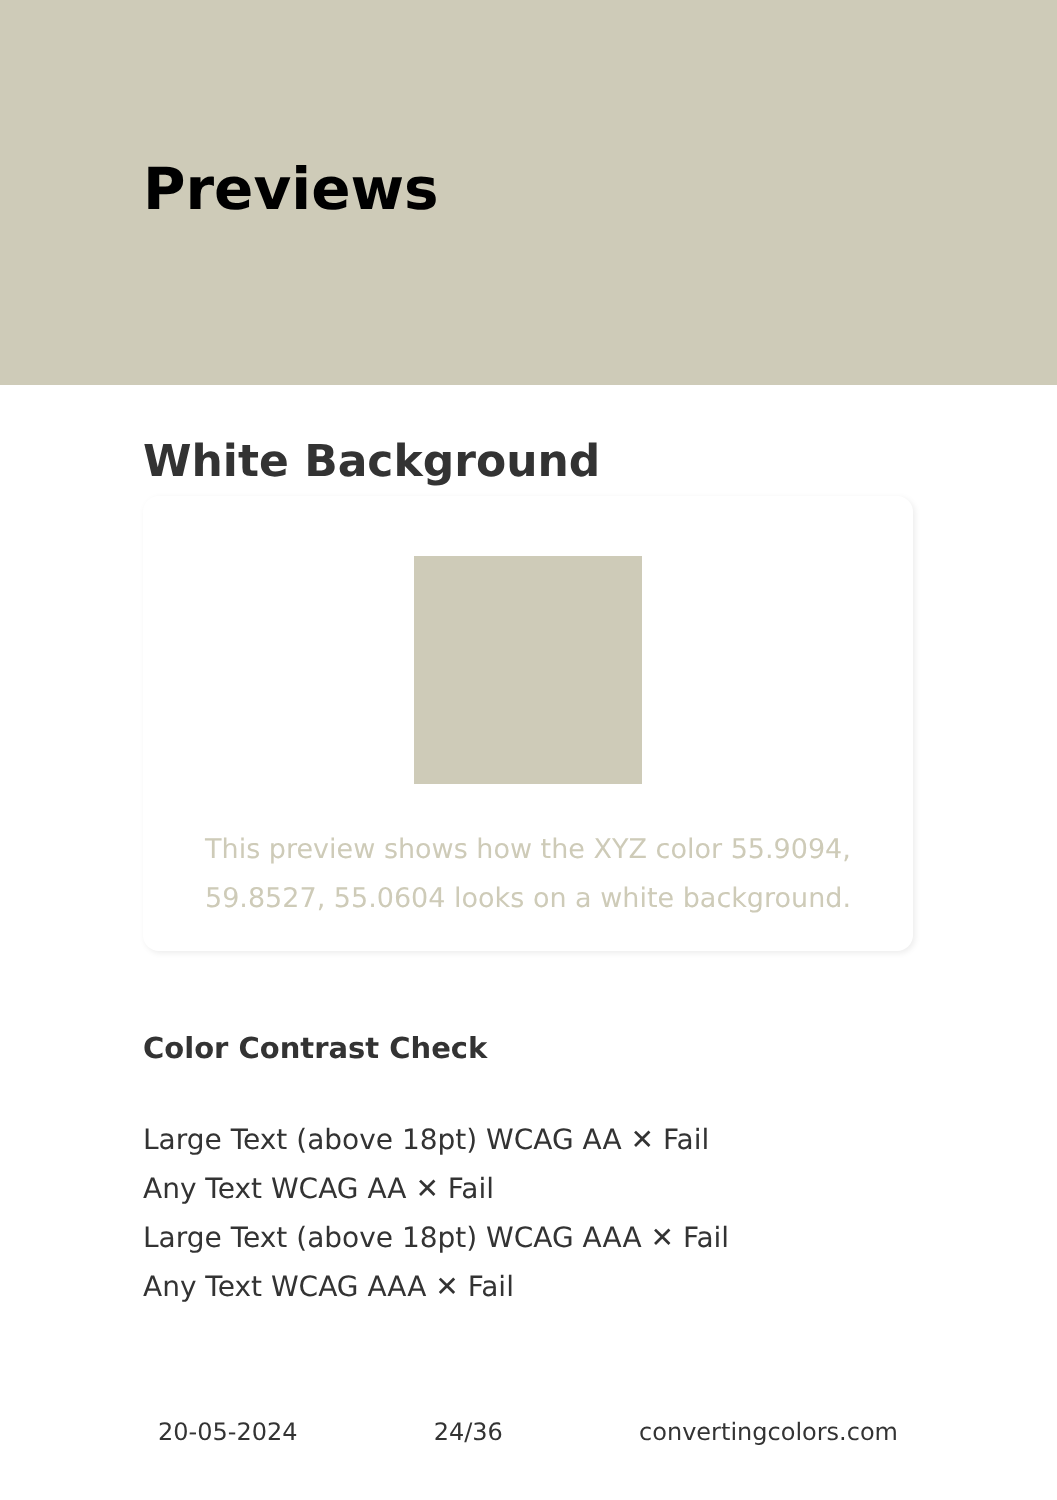Previews
White Background
This preview shows how the XYZ color 55.9094, 59.8527, 55.0604 looks on a white background.
Color Contrast Check
Large Text (above 18pt) WCAG AA ✕ Fail
Any Text WCAG AA ✕ Fail
Large Text (above 18pt) WCAG AAA ✕ Fail
Any Text WCAG AAA ✕ Fail
20-05-2024 24/36 convertingcolors.com